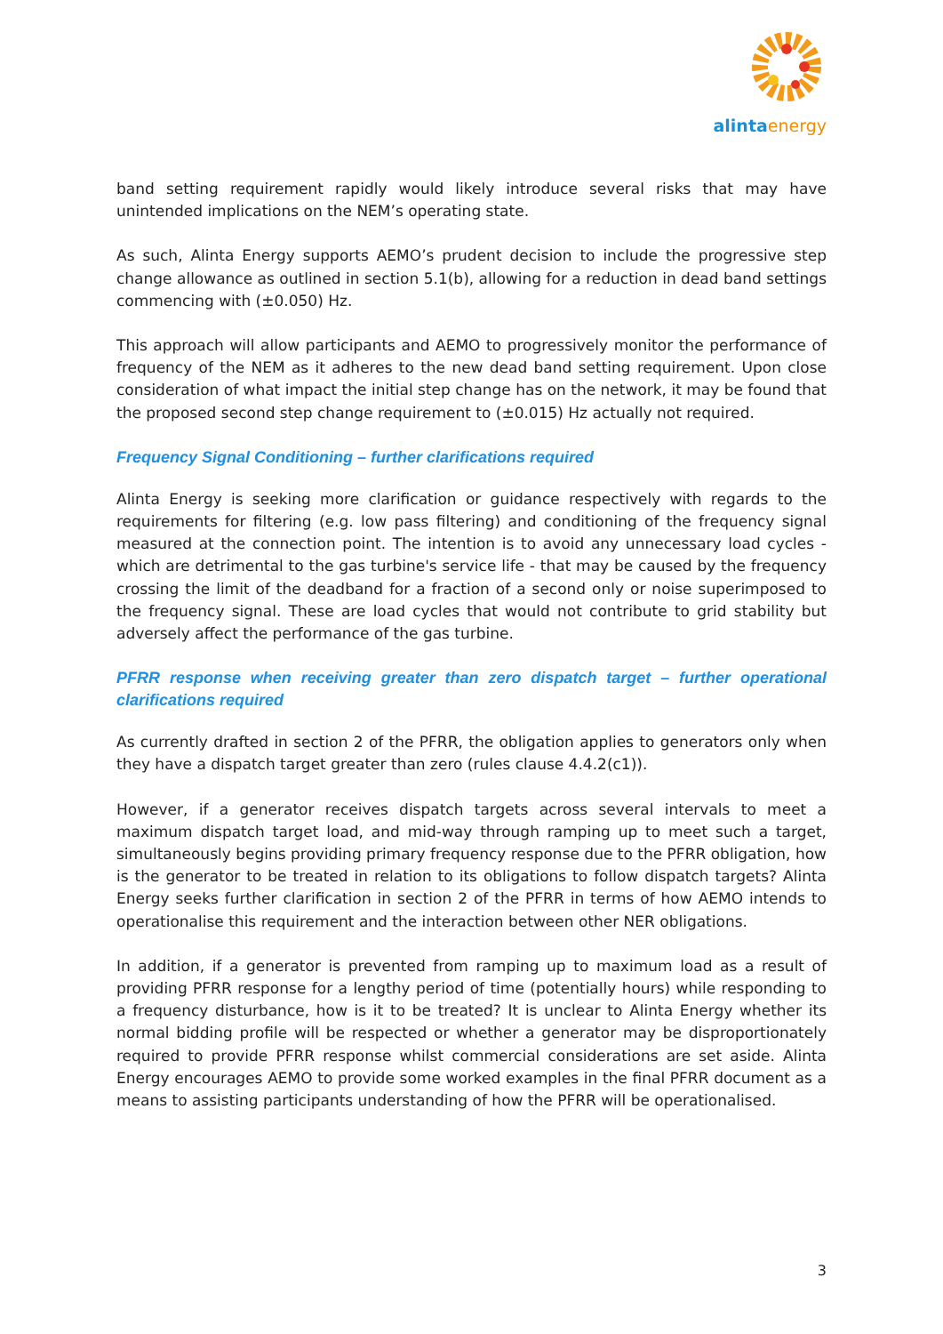alintaenergy
band setting requirement rapidly would likely introduce several risks that may have unintended implications on the NEM’s operating state.
As such, Alinta Energy supports AEMO’s prudent decision to include the progressive step change allowance as outlined in section 5.1(b), allowing for a reduction in dead band settings commencing with (±0.050) Hz.
This approach will allow participants and AEMO to progressively monitor the performance of frequency of the NEM as it adheres to the new dead band setting requirement. Upon close consideration of what impact the initial step change has on the network, it may be found that the proposed second step change requirement to (±0.015) Hz actually not required.
Frequency Signal Conditioning – further clarifications required
Alinta Energy is seeking more clarification or guidance respectively with regards to the requirements for filtering (e.g. low pass filtering) and conditioning of the frequency signal measured at the connection point. The intention is to avoid any unnecessary load cycles - which are detrimental to the gas turbine's service life - that may be caused by the frequency crossing the limit of the deadband for a fraction of a second only or noise superimposed to the frequency signal. These are load cycles that would not contribute to grid stability but adversely affect the performance of the gas turbine.
PFRR response when receiving greater than zero dispatch target – further operational clarifications required
As currently drafted in section 2 of the PFRR, the obligation applies to generators only when they have a dispatch target greater than zero (rules clause 4.4.2(c1)).
However, if a generator receives dispatch targets across several intervals to meet a maximum dispatch target load, and mid-way through ramping up to meet such a target, simultaneously begins providing primary frequency response due to the PFRR obligation, how is the generator to be treated in relation to its obligations to follow dispatch targets? Alinta Energy seeks further clarification in section 2 of the PFRR in terms of how AEMO intends to operationalise this requirement and the interaction between other NER obligations.
In addition, if a generator is prevented from ramping up to maximum load as a result of providing PFRR response for a lengthy period of time (potentially hours) while responding to a frequency disturbance, how is it to be treated? It is unclear to Alinta Energy whether its normal bidding profile will be respected or whether a generator may be disproportionately required to provide PFRR response whilst commercial considerations are set aside. Alinta Energy encourages AEMO to provide some worked examples in the final PFRR document as a means to assisting participants understanding of how the PFRR will be operationalised.
3